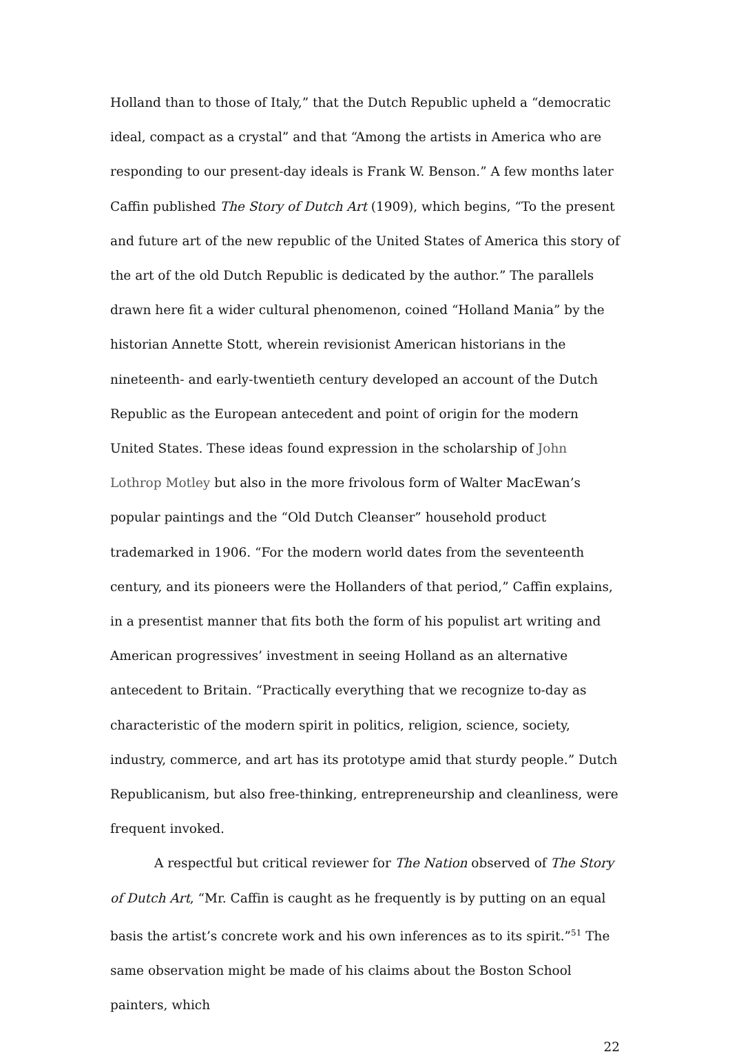Holland than to those of Italy,” that the Dutch Republic upheld a “democratic ideal, compact as a crystal” and that “Among the artists in America who are responding to our present-day ideals is Frank W. Benson.” A few months later Caffin published The Story of Dutch Art (1909), which begins, “To the present and future art of the new republic of the United States of America this story of the art of the old Dutch Republic is dedicated by the author.” The parallels drawn here fit a wider cultural phenomenon, coined “Holland Mania” by the historian Annette Stott, wherein revisionist American historians in the nineteenth- and early-twentieth century developed an account of the Dutch Republic as the European antecedent and point of origin for the modern United States. These ideas found expression in the scholarship of John Lothrop Motley but also in the more frivolous form of Walter MacEwan’s popular paintings and the “Old Dutch Cleanser” household product trademarked in 1906. “For the modern world dates from the seventeenth century, and its pioneers were the Hollanders of that period,” Caffin explains, in a presentist manner that fits both the form of his populist art writing and American progressives’ investment in seeing Holland as an alternative antecedent to Britain. “Practically everything that we recognize to-day as characteristic of the modern spirit in politics, religion, science, society, industry, commerce, and art has its prototype amid that sturdy people.” Dutch Republicanism, but also free-thinking, entrepreneurship and cleanliness, were frequent invoked.
A respectful but critical reviewer for The Nation observed of The Story of Dutch Art, “Mr. Caffin is caught as he frequently is by putting on an equal basis the artist’s concrete work and his own inferences as to its spirit.”<sup>51</sup> The same observation might be made of his claims about the Boston School painters, which
22